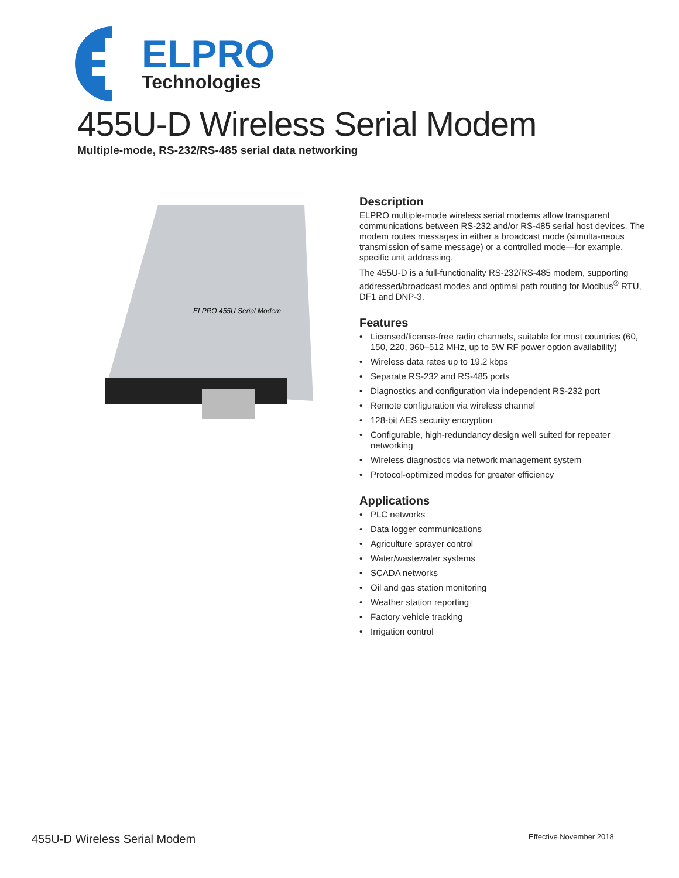ELPRO
Technologies
455U-D Wireless Serial Modem
Multiple-mode, RS-232/RS-485 serial data networking
ELPRO 455U Serial Modem
Description
ELPRO multiple-mode wireless serial modems allow transparent communications between RS-232 and/or RS-485 serial host devices. The modem routes messages in either a broadcast mode (simulta-neous transmission of same message) or a controlled mode—for example, specific unit addressing.
The 455U-D is a full-functionality RS-232/RS-485 modem, supporting addressed/broadcast modes and optimal path routing for Modbus<sup>®</sup> RTU, DF1 and DNP-3.
Features
• Licensed/license-free radio channels, suitable for most countries (60, 150, 220, 360–512 MHz, up to 5W RF power option availability)
• Wireless data rates up to 19.2 kbps
• Separate RS-232 and RS-485 ports
• Diagnostics and configuration via independent RS-232 port
• Remote configuration via wireless channel
• 128-bit AES security encryption
• Configurable, high-redundancy design well suited for repeater networking
• Wireless diagnostics via network management system
• Protocol-optimized modes for greater efficiency
Applications
• PLC networks
• Data logger communications
• Agriculture sprayer control
• Water/wastewater systems
• SCADA networks
• Oil and gas station monitoring
• Weather station reporting
• Factory vehicle tracking
• Irrigation control
455U-D Wireless Serial Modem Effective November 2018